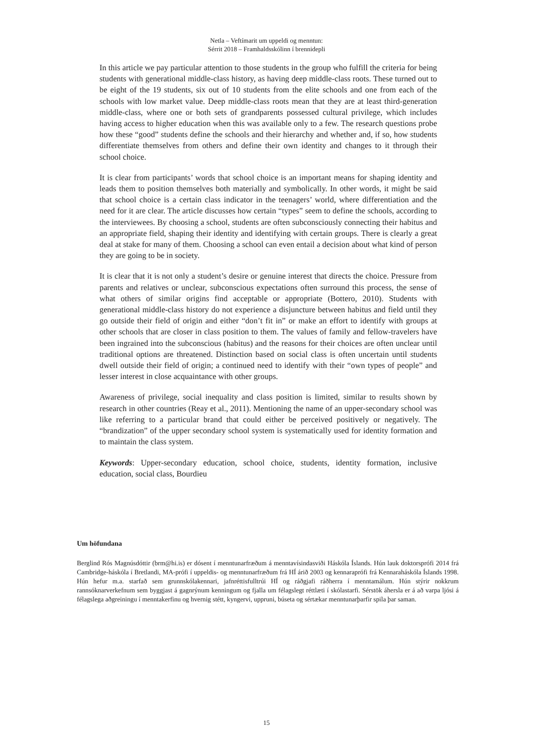Netla – Veftímarit um uppeldi og menntun:
Sérrit 2018 – Framhaldsskólinn í brennidepli
In this article we pay particular attention to those students in the group who fulfill the criteria for being students with generational middle-class history, as having deep middle-class roots. These turned out to be eight of the 19 students, six out of 10 students from the elite schools and one from each of the schools with low market value. Deep middle-class roots mean that they are at least third-generation middle-class, where one or both sets of grandparents possessed cultural privilege, which includes having access to higher education when this was available only to a few. The research questions probe how these “good” students define the schools and their hierarchy and whether and, if so, how students differentiate themselves from others and define their own identity and changes to it through their school choice.
It is clear from participants’ words that school choice is an important means for shaping identity and leads them to position themselves both materially and symbolically. In other words, it might be said that school choice is a certain class indicator in the teenagers’ world, where differentiation and the need for it are clear. The article discusses how certain “types” seem to define the schools, according to the interviewees. By choosing a school, students are often subconsciously connecting their habitus and an appropriate field, shaping their identity and identifying with certain groups. There is clearly a great deal at stake for many of them. Choosing a school can even entail a decision about what kind of person they are going to be in society.
It is clear that it is not only a student’s desire or genuine interest that directs the choice. Pressure from parents and relatives or unclear, subconscious expectations often surround this process, the sense of what others of similar origins find acceptable or appropriate (Bottero, 2010). Students with generational middle-class history do not experience a disjuncture between habitus and field until they go outside their field of origin and either “don’t fit in” or make an effort to identify with groups at other schools that are closer in class position to them. The values of family and fellow-travelers have been ingrained into the subconscious (habitus) and the reasons for their choices are often unclear until traditional options are threatened. Distinction based on social class is often uncertain until students dwell outside their field of origin; a continued need to identify with their “own types of people” and lesser interest in close acquaintance with other groups.
Awareness of privilege, social inequality and class position is limited, similar to results shown by research in other countries (Reay et al., 2011). Mentioning the name of an upper-secondary school was like referring to a particular brand that could either be perceived positively or negatively. The “brandization” of the upper secondary school system is systematically used for identity formation and to maintain the class system.
Keywords: Upper-secondary education, school choice, students, identity formation, inclusive education, social class, Bourdieu
Um höfundana
Berglind Rós Magnúsdóttir (brm@hi.is) er dósent í menntunarfræðum á menntavísindasviði Háskóla Íslands. Hún lauk doktorsprófi 2014 frá Cambridge-háskóla í Bretlandi, MA-prófi í uppeldis- og menntunarfræðum frá HÍ árið 2003 og kennaraprófi frá Kennaraháskóla Íslands 1998. Hún hefur m.a. starfað sem grunnskólakennari, jafnréttisfulltrúi HÍ og ráðgjafi ráðherra í menntamálum. Hún stýrir nokkrum rannsóknarverkefnum sem byggjast á gagnrýnum kenningum og fjalla um félagslegt réttlæti í skólastarfi. Sérstök áhersla er á að varpa ljósi á félagslega aðgreiningu í menntakerfinu og hvernig stétt, kyngervi, uppruni, búseta og sértækar menntunarþarfir spila þar saman.
15